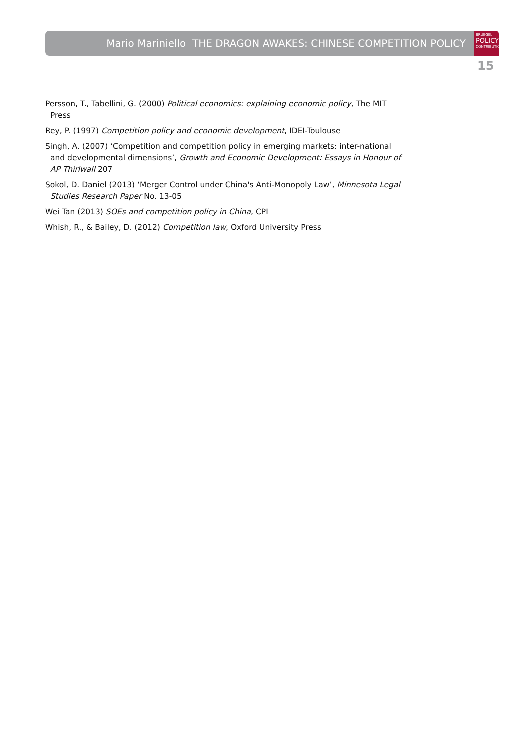Mario Mariniello THE DRAGON AWAKES: CHINESE COMPETITION POLICY
BRUEGEL
POLICY
CONTRIBUTION
15
Persson, T., Tabellini, G. (2000) Political economics: explaining economic policy, The MIT Press
Rey, P. (1997) Competition policy and economic development, IDEI-Toulouse
Singh, A. (2007) ‘Competition and competition policy in emerging markets: inter-national and developmental dimensions’, Growth and Economic Development: Essays in Honour of AP Thirlwall 207
Sokol, D. Daniel (2013) ‘Merger Control under China's Anti-Monopoly Law’, Minnesota Legal Studies Research Paper No. 13-05
Wei Tan (2013) SOEs and competition policy in China, CPI
Whish, R., & Bailey, D. (2012) Competition law, Oxford University Press